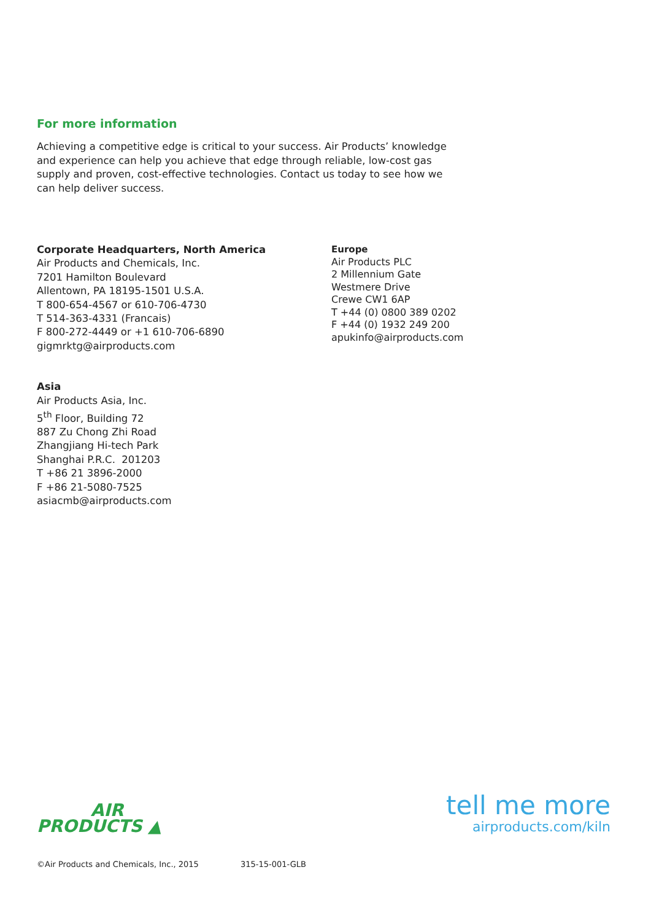For more information
Achieving a competitive edge is critical to your success. Air Products’ knowledge and experience can help you achieve that edge through reliable, low-cost gas supply and proven, cost-effective technologies. Contact us today to see how we can help deliver success.
Corporate Headquarters, North America
Air Products and Chemicals, Inc.
7201 Hamilton Boulevard
Allentown, PA 18195-1501 U.S.A.
T 800-654-4567 or 610-706-4730
T 514-363-4331 (Francais)
F 800-272-4449 or +1 610-706-6890
gigmrktg@airproducts.com
Asia
Air Products Asia, Inc.
5<sup>th</sup> Floor, Building 72
887 Zu Chong Zhi Road
Zhangjiang Hi-tech Park
Shanghai P.R.C. 201203
T +86 21 3896-2000
F +86 21-5080-7525
asiacmb@airproducts.com
Europe
Air Products PLC
2 Millennium Gate
Westmere Drive
Crewe CW1 6AP
T +44 (0) 0800 389 0202
F +44 (0) 1932 249 200
apukinfo@airproducts.com
AIR
PRODUCTS ▲
tell me more
airproducts.com/kiln
©Air Products and Chemicals, Inc., 2015 315-15-001-GLB